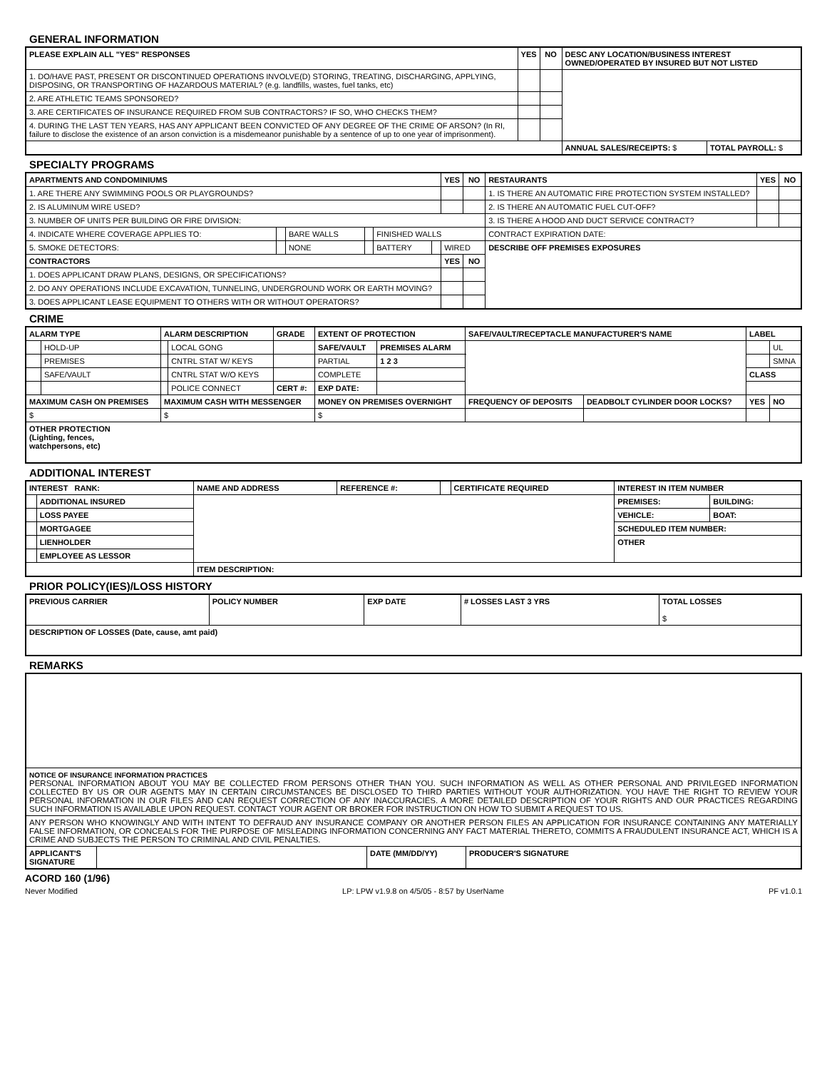GENERAL INFORMATION
| PLEASE EXPLAIN ALL "YES" RESPONSES | YES | NO | DESC ANY LOCATION/BUSINESS INTEREST OWNED/OPERATED BY INSURED BUT NOT LISTED | |
| --- | --- | --- | --- | --- |
| 1. DO/HAVE PAST, PRESENT OR DISCONTINUED OPERATIONS INVOLVE(D) STORING, TREATING, DISCHARGING, APPLYING, DISPOSING, OR TRANSPORTING OF HAZARDOUS MATERIAL? (e.g. landfills, wastes, fuel tanks, etc) | | | | |
| 2. ARE ATHLETIC TEAMS SPONSORED? | | | | |
| 3. ARE CERTIFICATES OF INSURANCE REQUIRED FROM SUB CONTRACTORS? IF SO, WHO CHECKS THEM? | | | | |
| 4. DURING THE LAST TEN YEARS, HAS ANY APPLICANT BEEN CONVICTED OF ANY DEGREE OF THE CRIME OF ARSON? (In RI, failure to disclose the existence of an arson conviction is a misdemeanor punishable by a sentence of up to one year of imprisonment). | | | | |
| | | | ANNUAL SALES/RECEIPTS: $ | TOTAL PAYROLL: $ |
SPECIALTY PROGRAMS
| APARTMENTS AND CONDOMINIUMS | | | | | | YES | NO | RESTAURANTS | YES | NO |
| --- | --- | --- | --- | --- | --- | --- | --- | --- | --- | --- |
| 1. ARE THERE ANY SWIMMING POOLS OR PLAYGROUNDS? | | | | | | | | 1. IS THERE AN AUTOMATIC FIRE PROTECTION SYSTEM INSTALLED? | | |
| 2. IS ALUMINUM WIRE USED? | | | | | | | | 2. IS THERE AN AUTOMATIC FUEL CUT-OFF? | | |
| 3. NUMBER OF UNITS PER BUILDING OR FIRE DIVISION: | | | | | | | | 3. IS THERE A HOOD AND DUCT SERVICE CONTRACT? | | |
| 4. INDICATE WHERE COVERAGE APPLIES TO: | | BARE WALLS | | FINISHED WALLS | | | | CONTRACT EXPIRATION DATE: | | |
| 5. SMOKE DETECTORS: | | NONE | | BATTERY | | WIRED | | DESCRIBE OFF PREMISES EXPOSURES | | |
| CONTRACTORS | | | | | | YES | NO | | | |
| 1. DOES APPLICANT DRAW PLANS, DESIGNS, OR SPECIFICATIONS? | | | | | | | | | | |
| 2. DO ANY OPERATIONS INCLUDE EXCAVATION, TUNNELING, UNDERGROUND WORK OR EARTH MOVING? | | | | | | | | | | |
| 3. DOES APPLICANT LEASE EQUIPMENT TO OTHERS WITH OR WITHOUT OPERATORS? | | | | | | | | | | |
CRIME
| ALARM TYPE | | ALARM DESCRIPTION | | GRADE | EXTENT OF PROTECTION | | SAFE/VAULT/RECEPTACLE MANUFACTURER'S NAME | | LABEL | |
| --- | --- | --- | --- | --- | --- | --- | --- | --- | --- | --- |
| | HOLD-UP | | LOCAL GONG | | SAFE/VAULT | PREMISES ALARM | | | | UL |
| | PREMISES | | CNTRL STAT W/ KEYS | | PARTIAL | 1 2 3 | | | | SMNA |
| | SAFE/VAULT | | CNTRL STAT W/O KEYS | | COMPLETE | | | | CLASS | |
| | | | POLICE CONNECT | CERT #: | EXP DATE: | | | | | |
| MAXIMUM CASH ON PREMISES | | MAXIMUM CASH WITH MESSENGER | | | MONEY ON PREMISES OVERNIGHT | | FREQUENCY OF DEPOSITS | DEADBOLT CYLINDER DOOR LOCKS? | YES | NO |
| $ | | $ | | | $ | | | | | |
| OTHER PROTECTION (Lighting, fences, watchpersons, etc) | | | | | | | | | | |
ADDITIONAL INTEREST
| INTEREST RANK: | | NAME AND ADDRESS | REFERENCE #: | | CERTIFICATE REQUIRED | INTEREST IN ITEM NUMBER | |
| | ADDITIONAL INSURED | | | | | PREMISES: | BUILDING: |
| | LOSS PAYEE | | | | | VEHICLE: | BOAT: |
| | MORTGAGEE | | | | | SCHEDULED ITEM NUMBER: | |
| | LIENHOLDER | | | | | OTHER | |
| | EMPLOYEE AS LESSOR | | | | | | |
| | | ITEM DESCRIPTION: | | | | | |
PRIOR POLICY(IES)/LOSS HISTORY
| PREVIOUS CARRIER | POLICY NUMBER | EXP DATE | # LOSSES LAST 3 YRS | TOTAL LOSSES $ |
| --- | --- | --- | --- | --- |
| DESCRIPTION OF LOSSES (Date, cause, amt paid) | | | | |
REMARKS
| NOTICE OF INSURANCE INFORMATION PRACTICES PERSONAL INFORMATION ABOUT YOU MAY BE COLLECTED FROM PERSONS OTHER THAN YOU. SUCH INFORMATION AS WELL AS OTHER PERSONAL AND PRIVILEGED INFORMATION COLLECTED BY US OR OUR AGENTS MAY IN CERTAIN CIRCUMSTANCES BE DISCLOSED TO THIRD PARTIES WITHOUT YOUR AUTHORIZATION. YOU HAVE THE RIGHT TO REVIEW YOUR PERSONAL INFORMATION IN OUR FILES AND CAN REQUEST CORRECTION OF ANY INACCURACIES. A MORE DETAILED DESCRIPTION OF YOUR RIGHTS AND OUR PRACTICES REGARDING SUCH INFORMATION IS AVAILABLE UPON REQUEST. CONTACT YOUR AGENT OR BROKER FOR INSTRUCTION ON HOW TO SUBMIT A REQUEST TO US. | | | |
| ANY PERSON WHO KNOWINGLY AND WITH INTENT TO DEFRAUD ANY INSURANCE COMPANY OR ANOTHER PERSON FILES AN APPLICATION FOR INSURANCE CONTAINING ANY MATERIALLY FALSE INFORMATION, OR CONCEALS FOR THE PURPOSE OF MISLEADING INFORMATION CONCERNING ANY FACT MATERIAL THERETO, COMMITS A FRAUDULENT INSURANCE ACT, WHICH IS A CRIME AND SUBJECTS THE PERSON TO CRIMINAL AND CIVIL PENALTIES. | | | |
| APPLICANT'S SIGNATURE | | DATE (MM/DD/YY) | PRODUCER'S SIGNATURE |
ACORD 160 (1/96)
Never Modified LP: LPW v1.9.8 on 4/5/05 - 8:57 by UserName PF v1.0.1